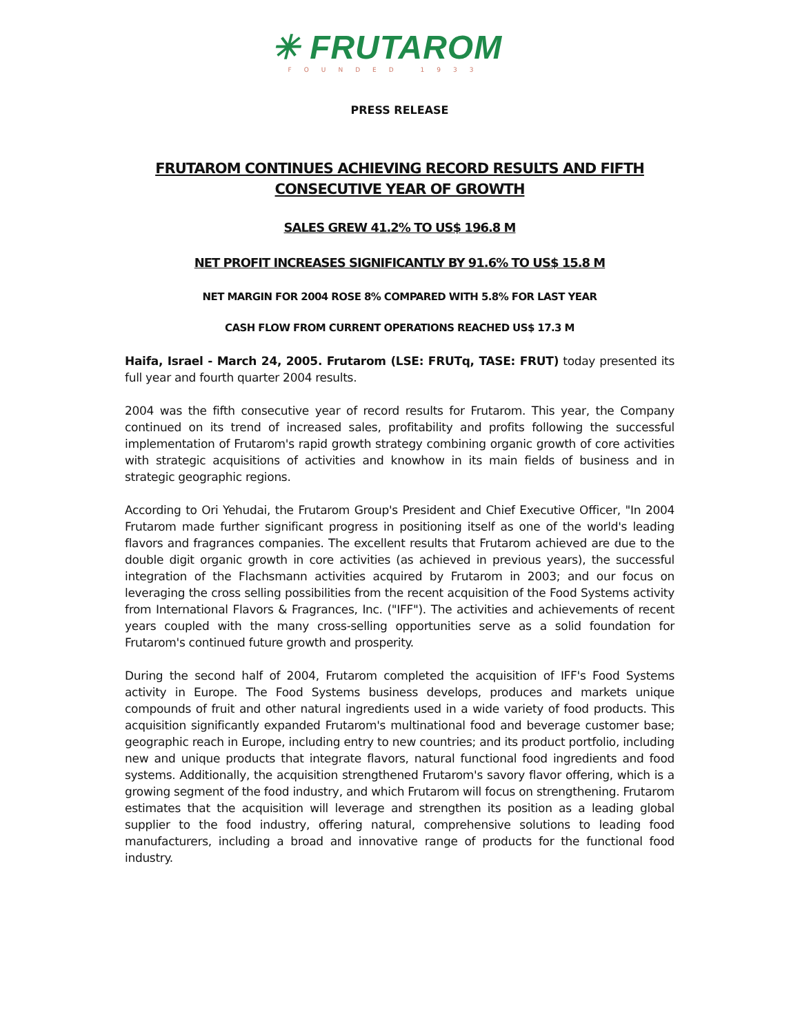✳ FRUTAROM
FOUNDED 1933
PRESS RELEASE
FRUTAROM CONTINUES ACHIEVING RECORD RESULTS AND FIFTH
CONSECUTIVE YEAR OF GROWTH
SALES GREW 41.2% TO US$ 196.8 M
NET PROFIT INCREASES SIGNIFICANTLY BY 91.6% TO US$ 15.8 M
NET MARGIN FOR 2004 ROSE 8% COMPARED WITH 5.8% FOR LAST YEAR
CASH FLOW FROM CURRENT OPERATIONS REACHED US$ 17.3 M
Haifa, Israel - March 24, 2005. Frutarom (LSE: FRUTq, TASE: FRUT) today presented its full year and fourth quarter 2004 results.
2004 was the fifth consecutive year of record results for Frutarom. This year, the Company continued on its trend of increased sales, profitability and profits following the successful implementation of Frutarom's rapid growth strategy combining organic growth of core activities with strategic acquisitions of activities and knowhow in its main fields of business and in strategic geographic regions.
According to Ori Yehudai, the Frutarom Group's President and Chief Executive Officer, "In 2004 Frutarom made further significant progress in positioning itself as one of the world's leading flavors and fragrances companies. The excellent results that Frutarom achieved are due to the double digit organic growth in core activities (as achieved in previous years), the successful integration of the Flachsmann activities acquired by Frutarom in 2003; and our focus on leveraging the cross selling possibilities from the recent acquisition of the Food Systems activity from International Flavors & Fragrances, Inc. ("IFF"). The activities and achievements of recent years coupled with the many cross-selling opportunities serve as a solid foundation for Frutarom's continued future growth and prosperity.
During the second half of 2004, Frutarom completed the acquisition of IFF's Food Systems activity in Europe. The Food Systems business develops, produces and markets unique compounds of fruit and other natural ingredients used in a wide variety of food products. This acquisition significantly expanded Frutarom's multinational food and beverage customer base; geographic reach in Europe, including entry to new countries; and its product portfolio, including new and unique products that integrate flavors, natural functional food ingredients and food systems. Additionally, the acquisition strengthened Frutarom's savory flavor offering, which is a growing segment of the food industry, and which Frutarom will focus on strengthening. Frutarom estimates that the acquisition will leverage and strengthen its position as a leading global supplier to the food industry, offering natural, comprehensive solutions to leading food manufacturers, including a broad and innovative range of products for the functional food industry.